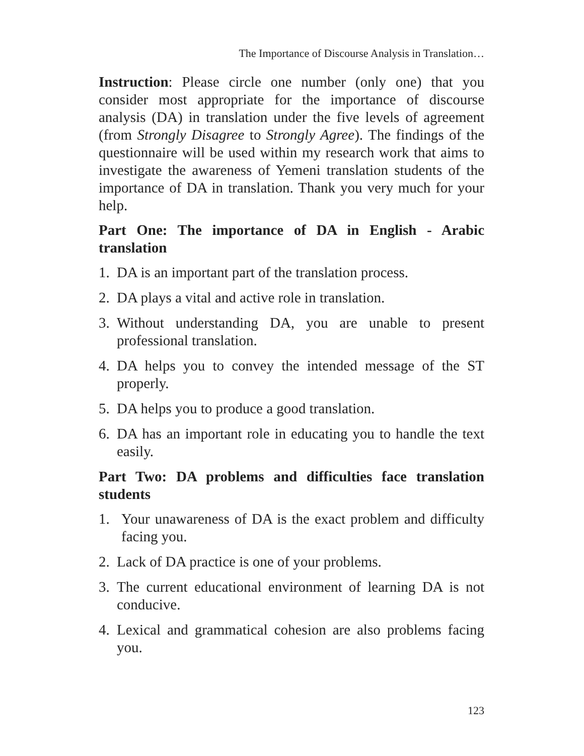The Importance of Discourse Analysis in Translation…
Instruction: Please circle one number (only one) that you consider most appropriate for the importance of discourse analysis (DA) in translation under the five levels of agreement (from Strongly Disagree to Strongly Agree). The findings of the questionnaire will be used within my research work that aims to investigate the awareness of Yemeni translation students of the importance of DA in translation. Thank you very much for your help.
Part One: The importance of DA in English - Arabic translation
1. DA is an important part of the translation process.
2. DA plays a vital and active role in translation.
3. Without understanding DA, you are unable to present professional translation.
4. DA helps you to convey the intended message of the ST properly.
5. DA helps you to produce a good translation.
6. DA has an important role in educating you to handle the text easily.
Part Two: DA problems and difficulties face translation students
1. Your unawareness of DA is the exact problem and difficulty facing you.
2. Lack of DA practice is one of your problems.
3. The current educational environment of learning DA is not conducive.
4. Lexical and grammatical cohesion are also problems facing you.
123